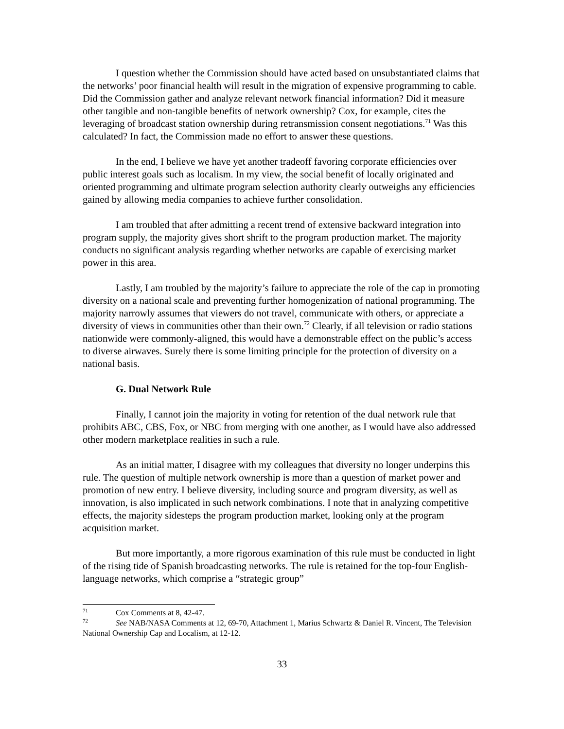I question whether the Commission should have acted based on unsubstantiated claims that the networks’ poor financial health will result in the migration of expensive programming to cable. Did the Commission gather and analyze relevant network financial information? Did it measure other tangible and non-tangible benefits of network ownership? Cox, for example, cites the leveraging of broadcast station ownership during retransmission consent negotiations.<sup>71</sup> Was this calculated? In fact, the Commission made no effort to answer these questions.
In the end, I believe we have yet another tradeoff favoring corporate efficiencies over public interest goals such as localism. In my view, the social benefit of locally originated and oriented programming and ultimate program selection authority clearly outweighs any efficiencies gained by allowing media companies to achieve further consolidation.
I am troubled that after admitting a recent trend of extensive backward integration into program supply, the majority gives short shrift to the program production market. The majority conducts no significant analysis regarding whether networks are capable of exercising market power in this area.
Lastly, I am troubled by the majority’s failure to appreciate the role of the cap in promoting diversity on a national scale and preventing further homogenization of national programming. The majority narrowly assumes that viewers do not travel, communicate with others, or appreciate a diversity of views in communities other than their own.<sup>72</sup> Clearly, if all television or radio stations nationwide were commonly-aligned, this would have a demonstrable effect on the public’s access to diverse airwaves. Surely there is some limiting principle for the protection of diversity on a national basis.
G. Dual Network Rule
Finally, I cannot join the majority in voting for retention of the dual network rule that prohibits ABC, CBS, Fox, or NBC from merging with one another, as I would have also addressed other modern marketplace realities in such a rule.
As an initial matter, I disagree with my colleagues that diversity no longer underpins this rule. The question of multiple network ownership is more than a question of market power and promotion of new entry. I believe diversity, including source and program diversity, as well as innovation, is also implicated in such network combinations. I note that in analyzing competitive effects, the majority sidesteps the program production market, looking only at the program acquisition market.
But more importantly, a more rigorous examination of this rule must be conducted in light of the rising tide of Spanish broadcasting networks. The rule is retained for the top-four English-language networks, which comprise a “strategic group”
<sup>71</sup> Cox Comments at 8, 42-47.
<sup>72</sup> See NAB/NASA Comments at 12, 69-70, Attachment 1, Marius Schwartz & Daniel R. Vincent, The Television National Ownership Cap and Localism, at 12-12.
33